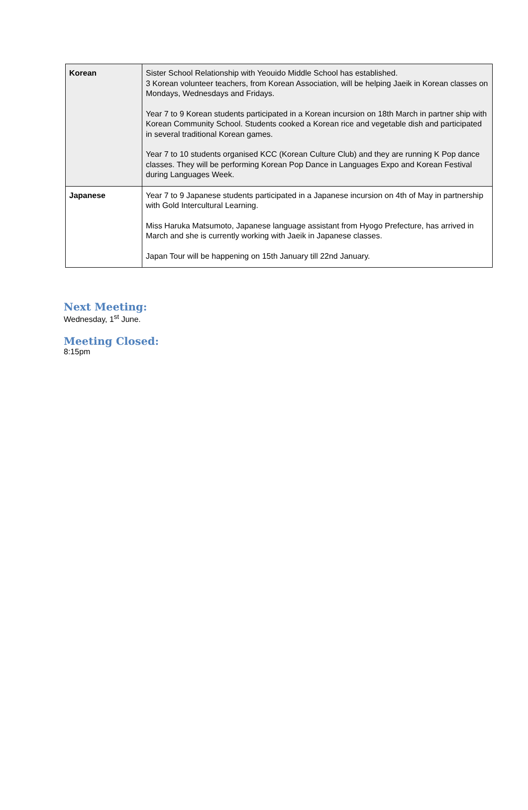| Korean | Sister School Relationship with Yeouido Middle School has established. 3 Korean volunteer teachers, from Korean Association, will be helping Jaeik in Korean classes on Mondays, Wednesdays and Fridays. Year 7 to 9 Korean students participated in a Korean incursion on 18th March in partner ship with Korean Community School. Students cooked a Korean rice and vegetable dish and participated in several traditional Korean games. Year 7 to 10 students organised KCC (Korean Culture Club) and they are running K Pop dance classes. They will be performing Korean Pop Dance in Languages Expo and Korean Festival during Languages Week. |
| Japanese | Year 7 to 9 Japanese students participated in a Japanese incursion on 4th of May in partnership with Gold Intercultural Learning. Miss Haruka Matsumoto, Japanese language assistant from Hyogo Prefecture, has arrived in March and she is currently working with Jaeik in Japanese classes. Japan Tour will be happening on 15th January till 22nd January. |
Next Meeting:
Wednesday, 1<sup>st</sup> June.
Meeting Closed:
8:15pm